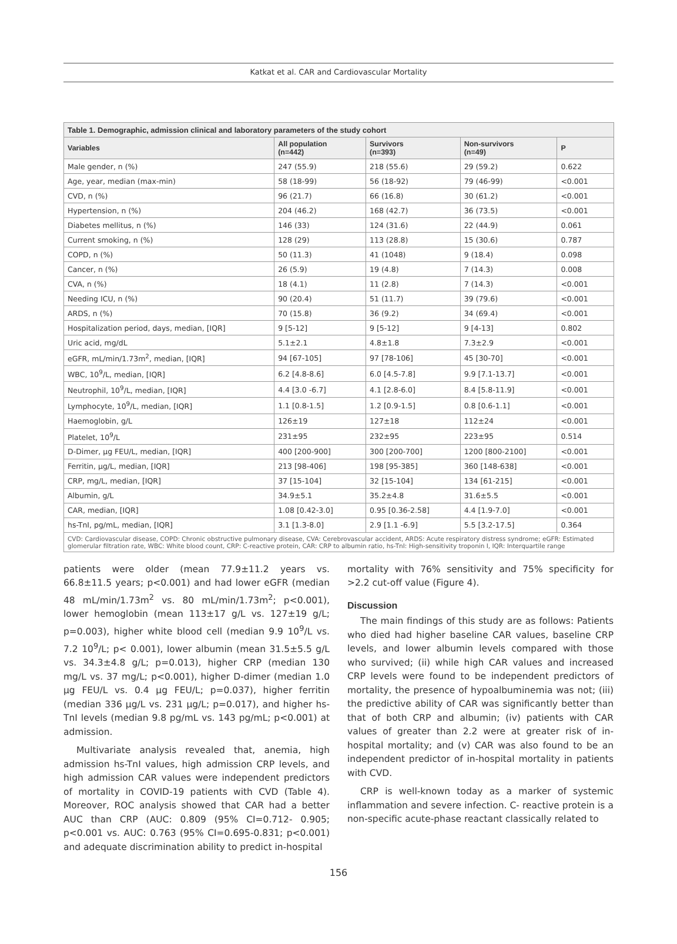Katkat et al. CAR and Cardiovascular Mortality
| Table 1. Demographic, admission clinical and laboratory parameters of the study cohort | | | | |
| --- | --- | --- | --- | --- |
| Variables | All population (n=442) | Survivors (n=393) | Non-survivors (n=49) | P |
| Male gender, n (%) | 247 (55.9) | 218 (55.6) | 29 (59.2) | 0.622 |
| Age, year, median (max-min) | 58 (18-99) | 56 (18-92) | 79 (46-99) | <0.001 |
| CVD, n (%) | 96 (21.7) | 66 (16.8) | 30 (61.2) | <0.001 |
| Hypertension, n (%) | 204 (46.2) | 168 (42.7) | 36 (73.5) | <0.001 |
| Diabetes mellitus, n (%) | 146 (33) | 124 (31.6) | 22 (44.9) | 0.061 |
| Current smoking, n (%) | 128 (29) | 113 (28.8) | 15 (30.6) | 0.787 |
| COPD, n (%) | 50 (11.3) | 41 (1048) | 9 (18.4) | 0.098 |
| Cancer, n (%) | 26 (5.9) | 19 (4.8) | 7 (14.3) | 0.008 |
| CVA, n (%) | 18 (4.1) | 11 (2.8) | 7 (14.3) | <0.001 |
| Needing ICU, n (%) | 90 (20.4) | 51 (11.7) | 39 (79.6) | <0.001 |
| ARDS, n (%) | 70 (15.8) | 36 (9.2) | 34 (69.4) | <0.001 |
| Hospitalization period, days, median, [IQR] | 9 [5-12] | 9 [5-12] | 9 [4-13] | 0.802 |
| Uric acid, mg/dL | 5.1±2.1 | 4.8±1.8 | 7.3±2.9 | <0.001 |
| eGFR, mL/min/1.73m<sup>2</sup>, median, [IQR] | 94 [67-105] | 97 [78-106] | 45 [30-70] | <0.001 |
| WBC, 10<sup>9</sup>/L, median, [IQR] | 6.2 [4.8-8.6] | 6.0 [4.5-7.8] | 9.9 [7.1-13.7] | <0.001 |
| Neutrophil, 10<sup>9</sup>/L, median, [IQR] | 4.4 [3.0 -6.7] | 4.1 [2.8-6.0] | 8.4 [5.8-11.9] | <0.001 |
| Lymphocyte, 10<sup>9</sup>/L, median, [IQR] | 1.1 [0.8-1.5] | 1.2 [0.9-1.5] | 0.8 [0.6-1.1] | <0.001 |
| Haemoglobin, g/L | 126±19 | 127±18 | 112±24 | <0.001 |
| Platelet, 10<sup>9</sup>/L | 231±95 | 232±95 | 223±95 | 0.514 |
| D-Dimer, µg FEU/L, median, [IQR] | 400 [200-900] | 300 [200-700] | 1200 [800-2100] | <0.001 |
| Ferritin, µg/L, median, [IQR] | 213 [98-406] | 198 [95-385] | 360 [148-638] | <0.001 |
| CRP, mg/L, median, [IQR] | 37 [15-104] | 32 [15-104] | 134 [61-215] | <0.001 |
| Albumin, g/L | 34.9±5.1 | 35.2±4.8 | 31.6±5.5 | <0.001 |
| CAR, median, [IQR] | 1.08 [0.42-3.0] | 0.95 [0.36-2.58] | 4.4 [1.9-7.0] | <0.001 |
| hs-TnI, pg/mL, median, [IQR] | 3.1 [1.3-8.0] | 2.9 [1.1 -6.9] | 5.5 [3.2-17.5] | 0.364 |
| CVD: Cardiovascular disease, COPD: Chronic obstructive pulmonary disease, CVA: Cerebrovascular accident, ARDS: Acute respiratory distress syndrome; eGFR: Estimated glomerular filtration rate, WBC: White blood count, CRP: C-reactive protein, CAR: CRP to albumin ratio, hs-TnI: High-sensitivity troponin I, IQR: Interquartile range | | | | |
patients were older (mean 77.9±11.2 years vs. 66.8±11.5 years; p<0.001) and had lower eGFR (median 48 mL/min/1.73m<sup>2</sup> vs. 80 mL/min/1.73m<sup>2</sup>; p<0.001), lower hemoglobin (mean 113±17 g/L vs. 127±19 g/L; p=0.003), higher white blood cell (median 9.9 10<sup>9</sup>/L vs. 7.2 10<sup>9</sup>/L; p< 0.001), lower albumin (mean 31.5±5.5 g/L vs. 34.3±4.8 g/L; p=0.013), higher CRP (median 130 mg/L vs. 37 mg/L; p<0.001), higher D-dimer (median 1.0 µg FEU/L vs. 0.4 µg FEU/L; p=0.037), higher ferritin (median 336 µg/L vs. 231 µg/L; p=0.017), and higher hs-TnI levels (median 9.8 pg/mL vs. 143 pg/mL; p<0.001) at admission.
Multivariate analysis revealed that, anemia, high admission hs-TnI values, high admission CRP levels, and high admission CAR values were independent predictors of mortality in COVID-19 patients with CVD (Table 4). Moreover, ROC analysis showed that CAR had a better AUC than CRP (AUC: 0.809 (95% CI=0.712- 0.905; p<0.001 vs. AUC: 0.763 (95% CI=0.695-0.831; p<0.001) and adequate discrimination ability to predict in-hospital
mortality with 76% sensitivity and 75% specificity for >2.2 cut-off value (Figure 4).
Discussion
The main findings of this study are as follows: Patients who died had higher baseline CAR values, baseline CRP levels, and lower albumin levels compared with those who survived; (ii) while high CAR values and increased CRP levels were found to be independent predictors of mortality, the presence of hypoalbuminemia was not; (iii) the predictive ability of CAR was significantly better than that of both CRP and albumin; (iv) patients with CAR values of greater than 2.2 were at greater risk of in-hospital mortality; and (v) CAR was also found to be an independent predictor of in-hospital mortality in patients with CVD.
CRP is well-known today as a marker of systemic inflammation and severe infection. C- reactive protein is a non-specific acute-phase reactant classically related to
156